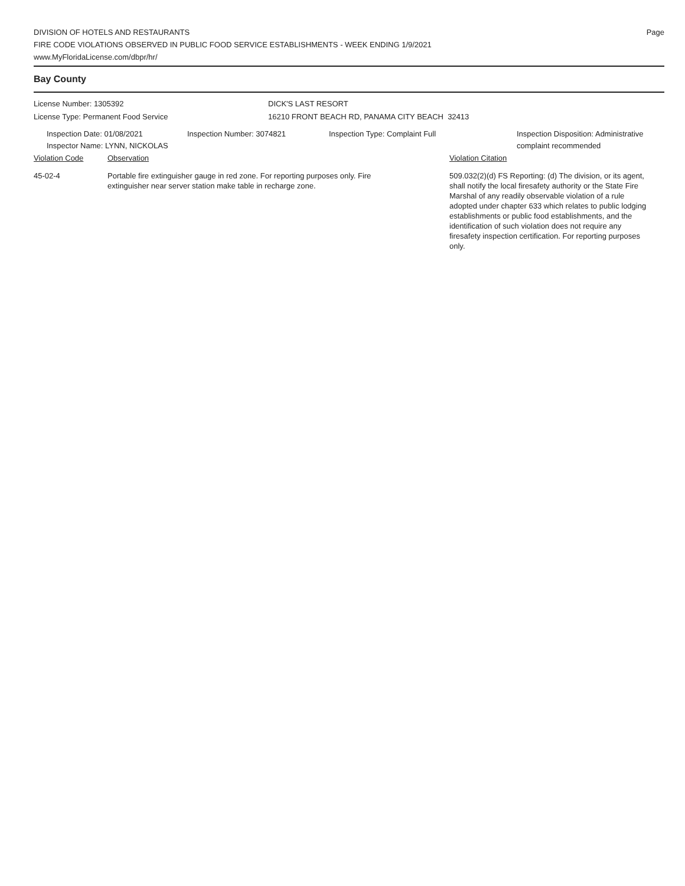DIVISION OF HOTELS AND RESTAURANTS
FIRE CODE VIOLATIONS OBSERVED IN PUBLIC FOOD SERVICE ESTABLISHMENTS - WEEK ENDING 1/9/2021
www.MyFloridaLicense.com/dbpr/hr/
Page
Bay County
License Number: 1305392
License Type: Permanent Food Service
DICK'S LAST RESORT
16210 FRONT BEACH RD, PANAMA CITY BEACH 32413
Inspection Date: 01/08/2021
Inspector Name: LYNN, NICKOLAS
Inspection Number: 3074821 Inspection Type: Complaint Full Inspection Disposition: Administrative
complaint recommended
Violation Code Observation Violation Citation
45-02-4 Portable fire extinguisher gauge in red zone. For reporting purposes only. Fire
extinguisher near server station make table in recharge zone.
509.032(2)(d) FS Reporting: (d) The division, or its agent, shall notify the local firesafety authority or the State Fire Marshal of any readily observable violation of a rule adopted under chapter 633 which relates to public lodging establishments or public food establishments, and the identification of such violation does not require any firesafety inspection certification. For reporting purposes only.